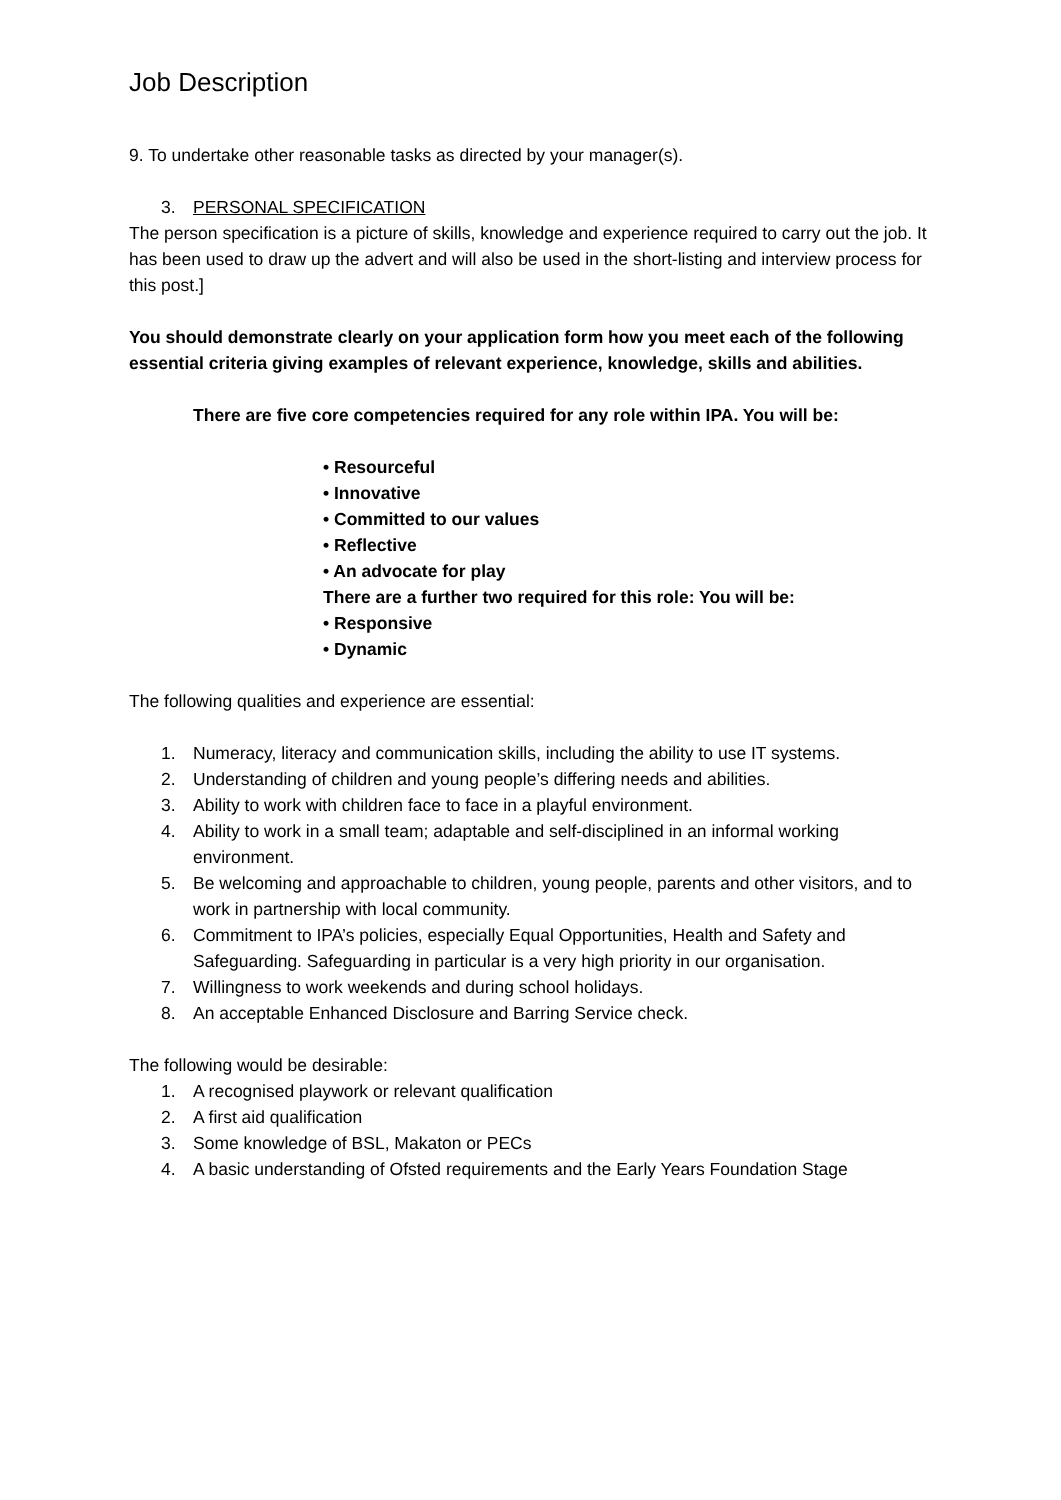Job Description
9. To undertake other reasonable tasks as directed by your manager(s).
3. PERSONAL SPECIFICATION
The person specification is a picture of skills, knowledge and experience required to carry out the job. It has been used to draw up the advert and will also be used in the short-listing and interview process for this post.]
You should demonstrate clearly on your application form how you meet each of the following essential criteria giving examples of relevant experience, knowledge, skills and abilities.
There are five core competencies required for any role within IPA. You will be:
• Resourceful
• Innovative
• Committed to our values
• Reflective
• An advocate for play
There are a further two required for this role: You will be:
• Responsive
• Dynamic
The following qualities and experience are essential:
1. Numeracy, literacy and communication skills, including the ability to use IT systems.
2. Understanding of children and young people’s differing needs and abilities.
3. Ability to work with children face to face in a playful environment.
4. Ability to work in a small team; adaptable and self-disciplined in an informal working environment.
5. Be welcoming and approachable to children, young people, parents and other visitors, and to work in partnership with local community.
6. Commitment to IPA’s policies, especially Equal Opportunities, Health and Safety and Safeguarding. Safeguarding in particular is a very high priority in our organisation.
7. Willingness to work weekends and during school holidays.
8. An acceptable Enhanced Disclosure and Barring Service check.
The following would be desirable:
1. A recognised playwork or relevant qualification
2. A first aid qualification
3. Some knowledge of BSL, Makaton or PECs
4. A basic understanding of Ofsted requirements and the Early Years Foundation Stage